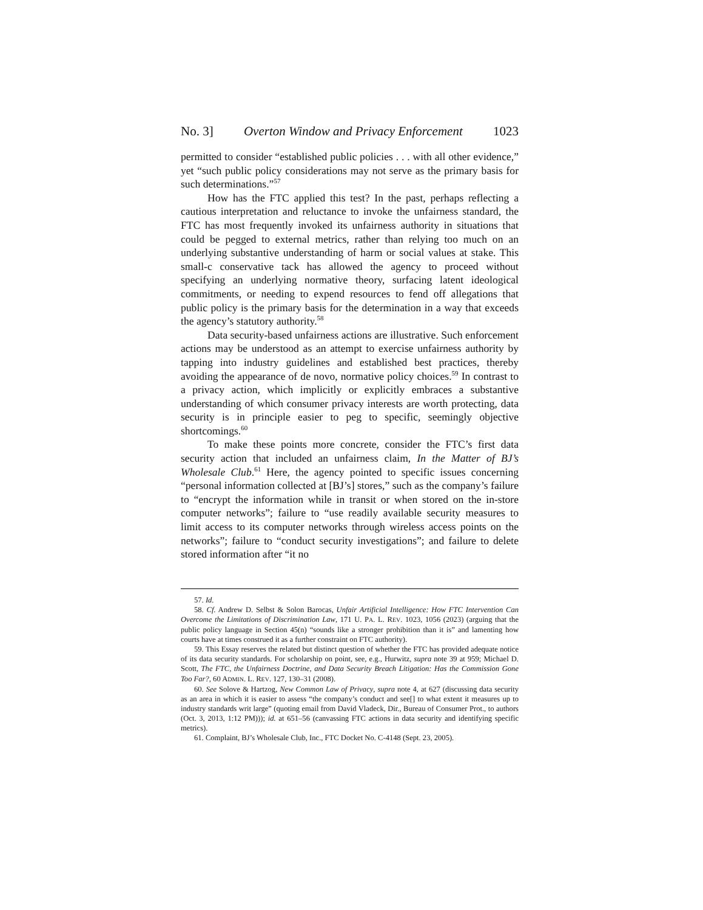No. 3] Overton Window and Privacy Enforcement 1023
permitted to consider “established public policies . . . with all other evidence,” yet “such public policy considerations may not serve as the primary basis for such determinations.”<sup>57</sup>
How has the FTC applied this test? In the past, perhaps reflecting a cautious interpretation and reluctance to invoke the unfairness standard, the FTC has most frequently invoked its unfairness authority in situations that could be pegged to external metrics, rather than relying too much on an underlying substantive understanding of harm or social values at stake. This small-c conservative tack has allowed the agency to proceed without specifying an underlying normative theory, surfacing latent ideological commitments, or needing to expend resources to fend off allegations that public policy is the primary basis for the determination in a way that exceeds the agency’s statutory authority.<sup>58</sup>
Data security-based unfairness actions are illustrative. Such enforcement actions may be understood as an attempt to exercise unfairness authority by tapping into industry guidelines and established best practices, thereby avoiding the appearance of de novo, normative policy choices.<sup>59</sup> In contrast to a privacy action, which implicitly or explicitly embraces a substantive understanding of which consumer privacy interests are worth protecting, data security is in principle easier to peg to specific, seemingly objective shortcomings.<sup>60</sup>
To make these points more concrete, consider the FTC’s first data security action that included an unfairness claim, In the Matter of BJ’s Wholesale Club.<sup>61</sup> Here, the agency pointed to specific issues concerning “personal information collected at [BJ’s] stores,” such as the company’s failure to “encrypt the information while in transit or when stored on the in-store computer networks”; failure to “use readily available security measures to limit access to its computer networks through wireless access points on the networks”; failure to “conduct security investigations”; and failure to delete stored information after “it no
57. Id.
58. Cf. Andrew D. Selbst & Solon Barocas, Unfair Artificial Intelligence: How FTC Intervention Can Overcome the Limitations of Discrimination Law, 171 U. PA. L. REV. 1023, 1056 (2023) (arguing that the public policy language in Section 45(n) “sounds like a stronger prohibition than it is” and lamenting how courts have at times construed it as a further constraint on FTC authority).
59. This Essay reserves the related but distinct question of whether the FTC has provided adequate notice of its data security standards. For scholarship on point, see, e.g., Hurwitz, supra note 39 at 959; Michael D. Scott, The FTC, the Unfairness Doctrine, and Data Security Breach Litigation: Has the Commission Gone Too Far?, 60 ADMIN. L. REV. 127, 130–31 (2008).
60. See Solove & Hartzog, New Common Law of Privacy, supra note 4, at 627 (discussing data security as an area in which it is easier to assess “the company’s conduct and see[] to what extent it measures up to industry standards writ large” (quoting email from David Vladeck, Dir., Bureau of Consumer Prot., to authors (Oct. 3, 2013, 1:12 PM))); id. at 651–56 (canvassing FTC actions in data security and identifying specific metrics).
61. Complaint, BJ’s Wholesale Club, Inc., FTC Docket No. C-4148 (Sept. 23, 2005).